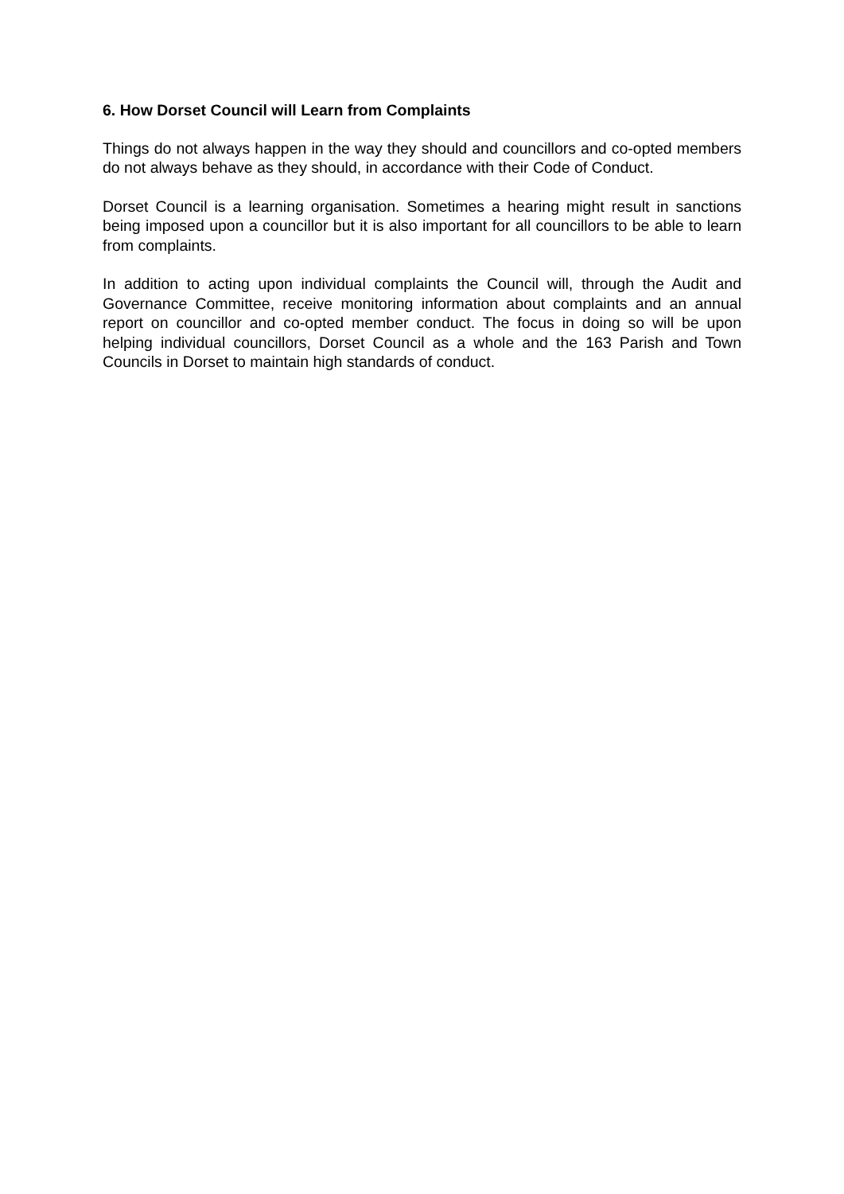6. How Dorset Council will Learn from Complaints
Things do not always happen in the way they should and councillors and co-opted members do not always behave as they should, in accordance with their Code of Conduct.
Dorset Council is a learning organisation. Sometimes a hearing might result in sanctions being imposed upon a councillor but it is also important for all councillors to be able to learn from complaints.
In addition to acting upon individual complaints the Council will, through the Audit and Governance Committee, receive monitoring information about complaints and an annual report on councillor and co-opted member conduct. The focus in doing so will be upon helping individual councillors, Dorset Council as a whole and the 163 Parish and Town Councils in Dorset to maintain high standards of conduct.